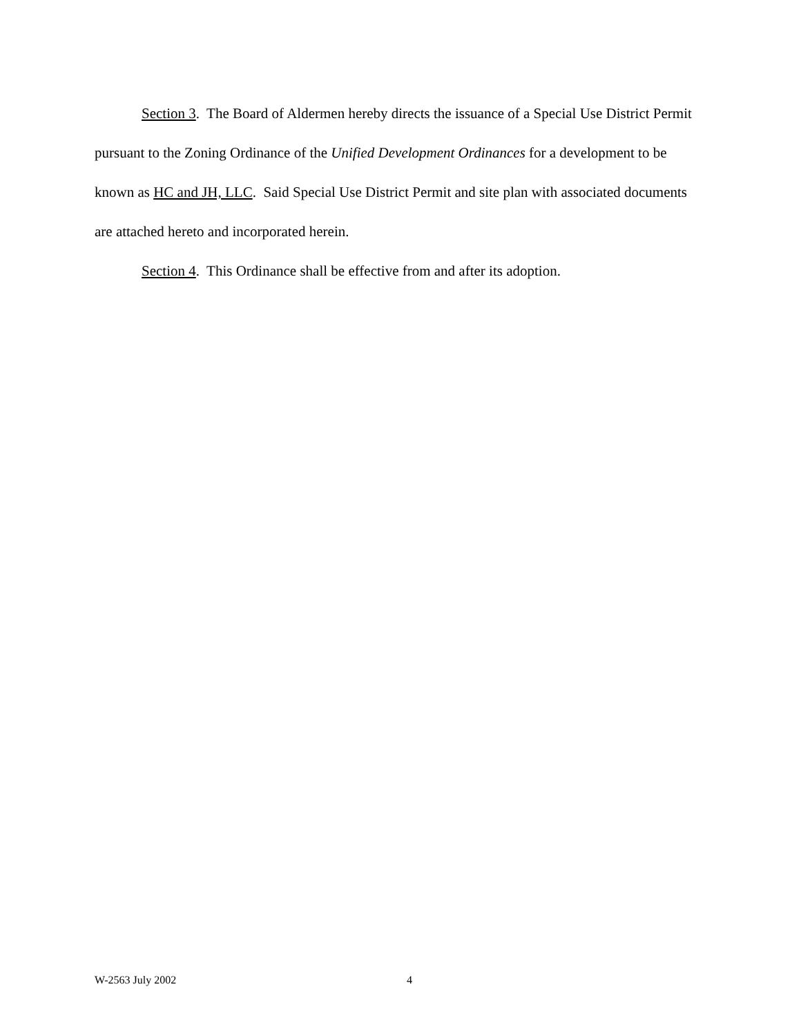Section 3. The Board of Aldermen hereby directs the issuance of a Special Use District Permit pursuant to the Zoning Ordinance of the Unified Development Ordinances for a development to be known as HC and JH, LLC. Said Special Use District Permit and site plan with associated documents are attached hereto and incorporated herein.
Section 4. This Ordinance shall be effective from and after its adoption.
W-2563 July 2002 4